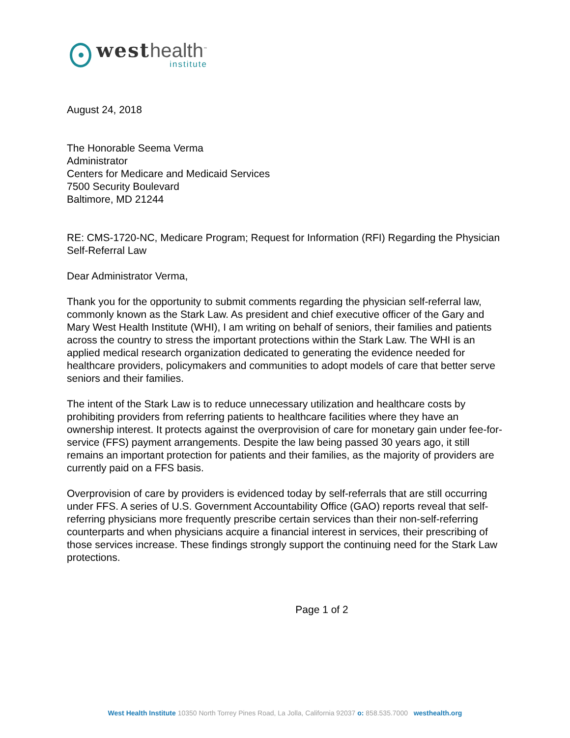west health<sup>™</sup>
institute
August 24, 2018
The Honorable Seema Verma
Administrator
Centers for Medicare and Medicaid Services
7500 Security Boulevard
Baltimore, MD 21244
RE: CMS-1720-NC, Medicare Program; Request for Information (RFI) Regarding the Physician Self-Referral Law
Dear Administrator Verma,
Thank you for the opportunity to submit comments regarding the physician self-referral law, commonly known as the Stark Law. As president and chief executive officer of the Gary and Mary West Health Institute (WHI), I am writing on behalf of seniors, their families and patients across the country to stress the important protections within the Stark Law. The WHI is an applied medical research organization dedicated to generating the evidence needed for healthcare providers, policymakers and communities to adopt models of care that better serve seniors and their families.
The intent of the Stark Law is to reduce unnecessary utilization and healthcare costs by prohibiting providers from referring patients to healthcare facilities where they have an ownership interest. It protects against the overprovision of care for monetary gain under fee-for-service (FFS) payment arrangements. Despite the law being passed 30 years ago, it still remains an important protection for patients and their families, as the majority of providers are currently paid on a FFS basis.
Overprovision of care by providers is evidenced today by self-referrals that are still occurring under FFS. A series of U.S. Government Accountability Office (GAO) reports reveal that self-referring physicians more frequently prescribe certain services than their non-self-referring counterparts and when physicians acquire a financial interest in services, their prescribing of those services increase. These findings strongly support the continuing need for the Stark Law protections.
Page 1 of 2
West Health Institute 10350 North Torrey Pines Road, La Jolla, California 92037 o: 858.535.7000 westhealth.org